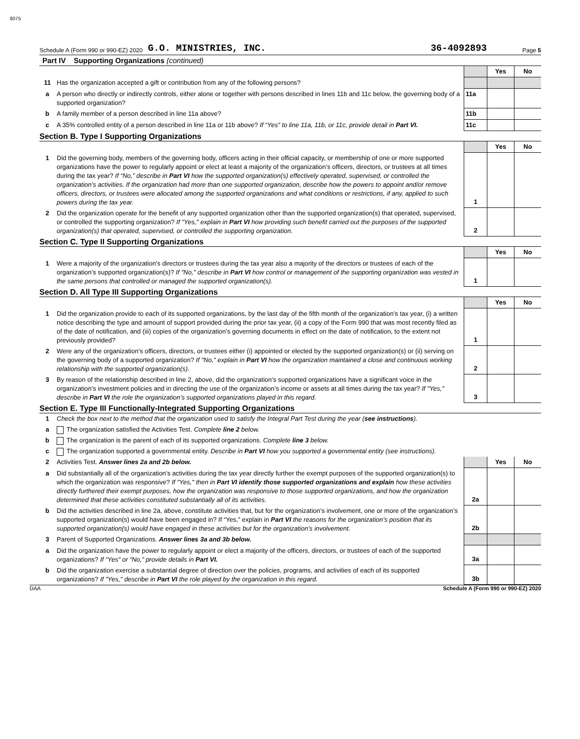8075
Schedule A (Form 990 or 990-EZ) 2020 G.O. MINISTRIES, INC. 36-4092893 Page 5
Part IV Supporting Organizations (continued)
| | | | Yes | No |
| 11 | Has the organization accepted a gift or contribution from any of the following persons? | | | |
| a | A person who directly or indirectly controls, either alone or together with persons described in lines 11b and 11c below, the governing body of a supported organization? | 11a | | |
| b | A family member of a person described in line 11a above? | 11b | | |
| c | A 35% controlled entity of a person described in line 11a or 11b above? If “Yes” to line 11a, 11b, or 11c, provide detail in Part VI. | 11c | | |
Section B. Type I Supporting Organizations
| | | | Yes | No |
| 1 | Did the governing body, members of the governing body, officers acting in their official capacity, or membership of one or more supported organizations have the power to regularly appoint or elect at least a majority of the organization’s officers, directors, or trustees at all times during the tax year? If “No,” describe in Part VI how the supported organization(s) effectively operated, supervised, or controlled the organization’s activities. If the organization had more than one supported organization, describe how the powers to appoint and/or remove officers, directors, or trustees were allocated among the supported organizations and what conditions or restrictions, if any, applied to such powers during the tax year. | 1 | | |
| 2 | Did the organization operate for the benefit of any supported organization other than the supported organization(s) that operated, supervised, or controlled the supporting organization? If "Yes," explain in Part VI how providing such benefit carried out the purposes of the supported organization(s) that operated, supervised, or controlled the supporting organization. | 2 | | |
Section C. Type II Supporting Organizations
| | | | Yes | No |
| 1 | Were a majority of the organization’s directors or trustees during the tax year also a majority of the directors or trustees of each of the organization’s supported organization(s)? If "No," describe in Part VI how control or management of the supporting organization was vested in the same persons that controlled or managed the supported organization(s). | 1 | | |
Section D. All Type III Supporting Organizations
| | | | Yes | No |
| 1 | Did the organization provide to each of its supported organizations, by the last day of the fifth month of the organization’s tax year, (i) a written notice describing the type and amount of support provided during the prior tax year, (ii) a copy of the Form 990 that was most recently filed as of the date of notification, and (iii) copies of the organization’s governing documents in effect on the date of notification, to the extent not previously provided? | 1 | | |
| 2 | Were any of the organization’s officers, directors, or trustees either (i) appointed or elected by the supported organization(s) or (ii) serving on the governing body of a supported organization? If "No," explain in Part VI how the organization maintained a close and continuous working relationship with the supported organization(s). | 2 | | |
| 3 | By reason of the relationship described in line 2, above, did the organization’s supported organizations have a significant voice in the organization’s investment policies and in directing the use of the organization’s income or assets at all times during the tax year? If "Yes," describe in Part VI the role the organization’s supported organizations played in this regard. | 3 | | |
Section E. Type III Functionally-Integrated Supporting Organizations
| 1 | Check the box next to the method that the organization used to satisfy the Integral Part Test during the year ( see instructions ). | | | |
| a | The organization satisfied the Activities Test. Complete line 2 below. | | | |
| b | The organization is the parent of each of its supported organizations. Complete line 3 below. | | | |
| c | The organization supported a governmental entity. Describe in Part VI how you supported a governmental entity (see instructions). | | | |
| 2 | Activities Test. Answer lines 2a and 2b below. | | Yes | No |
| a | Did substantially all of the organization’s activities during the tax year directly further the exempt purposes of the supported organization(s) to which the organization was responsive? If "Yes," then in Part VI identify those supported organizations and explain how these activities directly furthered their exempt purposes, how the organization was responsive to those supported organizations, and how the organization determined that these activities constituted substantially all of its activities. | 2a | | |
| b | Did the activities described in line 2a, above, constitute activities that, but for the organization’s involvement, one or more of the organization’s supported organization(s) would have been engaged in? If “Yes,” explain in Part VI the reasons for the organization’s position that its supported organization(s) would have engaged in these activities but for the organization’s involvement. | 2b | | |
| 3 | Parent of Supported Organizations. Answer lines 3a and 3b below. | | | |
| a | Did the organization have the power to regularly appoint or elect a majority of the officers, directors, or trustees of each of the supported organizations? If “Yes” or “No,” provide details in Part VI. | 3a | | |
| b | Did the organization exercise a substantial degree of direction over the policies, programs, and activities of each of its supported organizations? If "Yes," describe in Part VI the role played by the organization in this regard. | 3b | | |
DAA Schedule A (Form 990 or 990-EZ) 2020